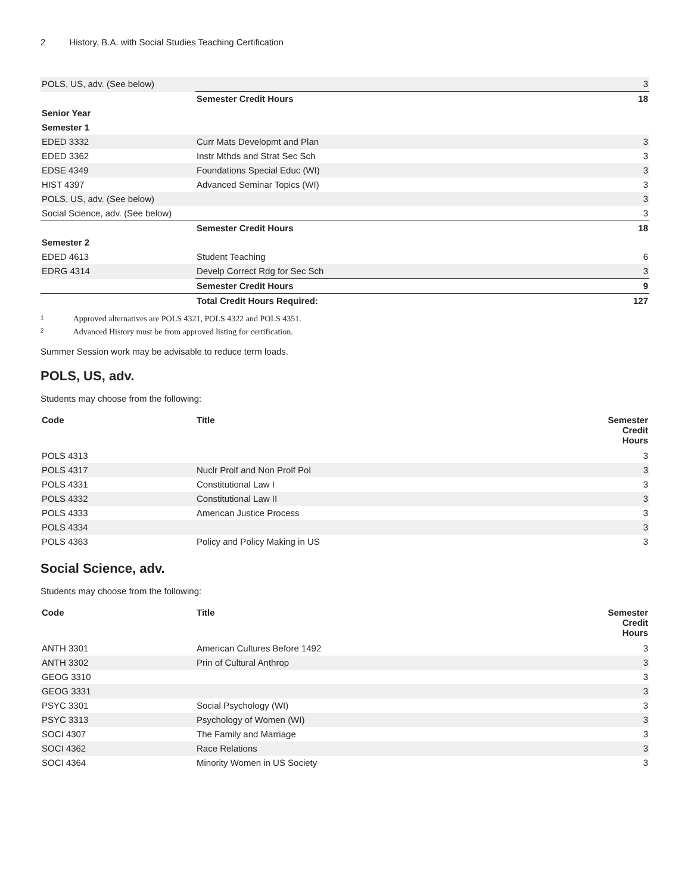2 History, B.A. with Social Studies Teaching Certification
| POLS, US, adv. (See below) | | 3 |
| | Semester Credit Hours | 18 |
| Senior Year | | |
| Semester 1 | | |
| EDED 3332 | Curr Mats Developmt and Plan | 3 |
| EDED 3362 | Instr Mthds and Strat Sec Sch | 3 |
| EDSE 4349 | Foundations Special Educ (WI) | 3 |
| HIST 4397 | Advanced Seminar Topics (WI) | 3 |
| POLS, US, adv. (See below) | | 3 |
| Social Science, adv. (See below) | | 3 |
| | Semester Credit Hours | 18 |
| Semester 2 | | |
| EDED 4613 | Student Teaching | 6 |
| EDRG 4314 | Develp Correct Rdg for Sec Sch | 3 |
| | Semester Credit Hours | 9 |
| | Total Credit Hours Required: | 127 |
<sup>1</sup> Approved alternatives are POLS 4321, POLS 4322 and POLS 4351.
<sup>2</sup> Advanced History must be from approved listing for certification.
Summer Session work may be advisable to reduce term loads.
POLS, US, adv.
Students may choose from the following:
| Code | Title | Semester Credit Hours |
| --- | --- | --- |
| POLS 4313 | | 3 |
| POLS 4317 | Nuclr Prolf and Non Prolf Pol | 3 |
| POLS 4331 | Constitutional Law I | 3 |
| POLS 4332 | Constitutional Law II | 3 |
| POLS 4333 | American Justice Process | 3 |
| POLS 4334 | | 3 |
| POLS 4363 | Policy and Policy Making in US | 3 |
Social Science, adv.
Students may choose from the following:
| Code | Title | Semester Credit Hours |
| --- | --- | --- |
| ANTH 3301 | American Cultures Before 1492 | 3 |
| ANTH 3302 | Prin of Cultural Anthrop | 3 |
| GEOG 3310 | | 3 |
| GEOG 3331 | | 3 |
| PSYC 3301 | Social Psychology (WI) | 3 |
| PSYC 3313 | Psychology of Women (WI) | 3 |
| SOCI 4307 | The Family and Marriage | 3 |
| SOCI 4362 | Race Relations | 3 |
| SOCI 4364 | Minority Women in US Society | 3 |